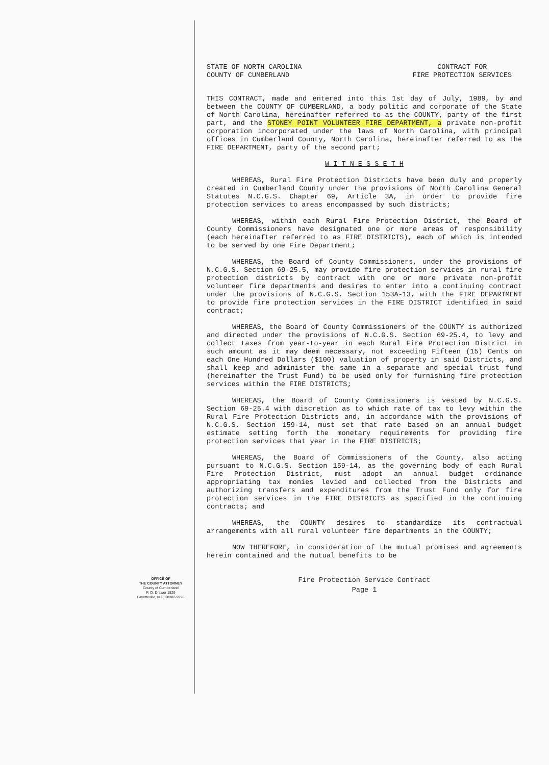STATE OF NORTH CAROLINA
COUNTY OF CUMBERLAND
CONTRACT FOR
FIRE PROTECTION SERVICES
THIS CONTRACT, made and entered into this 1st day of July, 1989, by and between the COUNTY OF CUMBERLAND, a body politic and corporate of the State of North Carolina, hereinafter referred to as the COUNTY, party of the first part, and the STONEY POINT VOLUNTEER FIRE DEPARTMENT, a private non-profit corporation incorporated under the laws of North Carolina, with principal offices in Cumberland County, North Carolina, hereinafter referred to as the FIRE DEPARTMENT, party of the second part;
W I T N E S S E T H
WHEREAS, Rural Fire Protection Districts have been duly and properly created in Cumberland County under the provisions of North Carolina General Statutes N.C.G.S. Chapter 69, Article 3A, in order to provide fire protection services to areas encompassed by such districts;
WHEREAS, within each Rural Fire Protection District, the Board of County Commissioners have designated one or more areas of responsibility (each hereinafter referred to as FIRE DISTRICTS), each of which is intended to be served by one Fire Department;
WHEREAS, the Board of County Commissioners, under the provisions of N.C.G.S. Section 69-25.5, may provide fire protection services in rural fire protection districts by contract with one or more private non-profit volunteer fire departments and desires to enter into a continuing contract under the provisions of N.C.G.S. Section 153A-13, with the FIRE DEPARTMENT to provide fire protection services in the FIRE DISTRICT identified in said contract;
WHEREAS, the Board of County Commissioners of the COUNTY is authorized and directed under the provisions of N.C.G.S. Section 69-25.4, to levy and collect taxes from year-to-year in each Rural Fire Protection District in such amount as it may deem necessary, not exceeding Fifteen (15) Cents on each One Hundred Dollars ($100) valuation of property in said Districts, and shall keep and administer the same in a separate and special trust fund (hereinafter the Trust Fund) to be used only for furnishing fire protection services within the FIRE DISTRICTS;
WHEREAS, the Board of County Commissioners is vested by N.C.G.S. Section 69-25.4 with discretion as to which rate of tax to levy within the Rural Fire Protection Districts and, in accordance with the provisions of N.C.G.S. Section 159-14, must set that rate based on an annual budget estimate setting forth the monetary requirements for providing fire protection services that year in the FIRE DISTRICTS;
WHEREAS, the Board of Commissioners of the County, also acting pursuant to N.C.G.S. Section 159-14, as the governing body of each Rural Fire Protection District, must adopt an annual budget ordinance appropriating tax monies levied and collected from the Districts and authorizing transfers and expenditures from the Trust Fund only for fire protection services in the FIRE DISTRICTS as specified in the continuing contracts; and
WHEREAS, the COUNTY desires to standardize its contractual arrangements with all rural volunteer fire departments in the COUNTY;
NOW THEREFORE, in consideration of the mutual promises and agreements herein contained and the mutual benefits to be
Fire Protection Service Contract
Page 1
OFFICE OF
THE COUNTY ATTORNEY
County of Cumberland
P. O. Drawer 1829
Fayetteville, N.C. 28302-9990